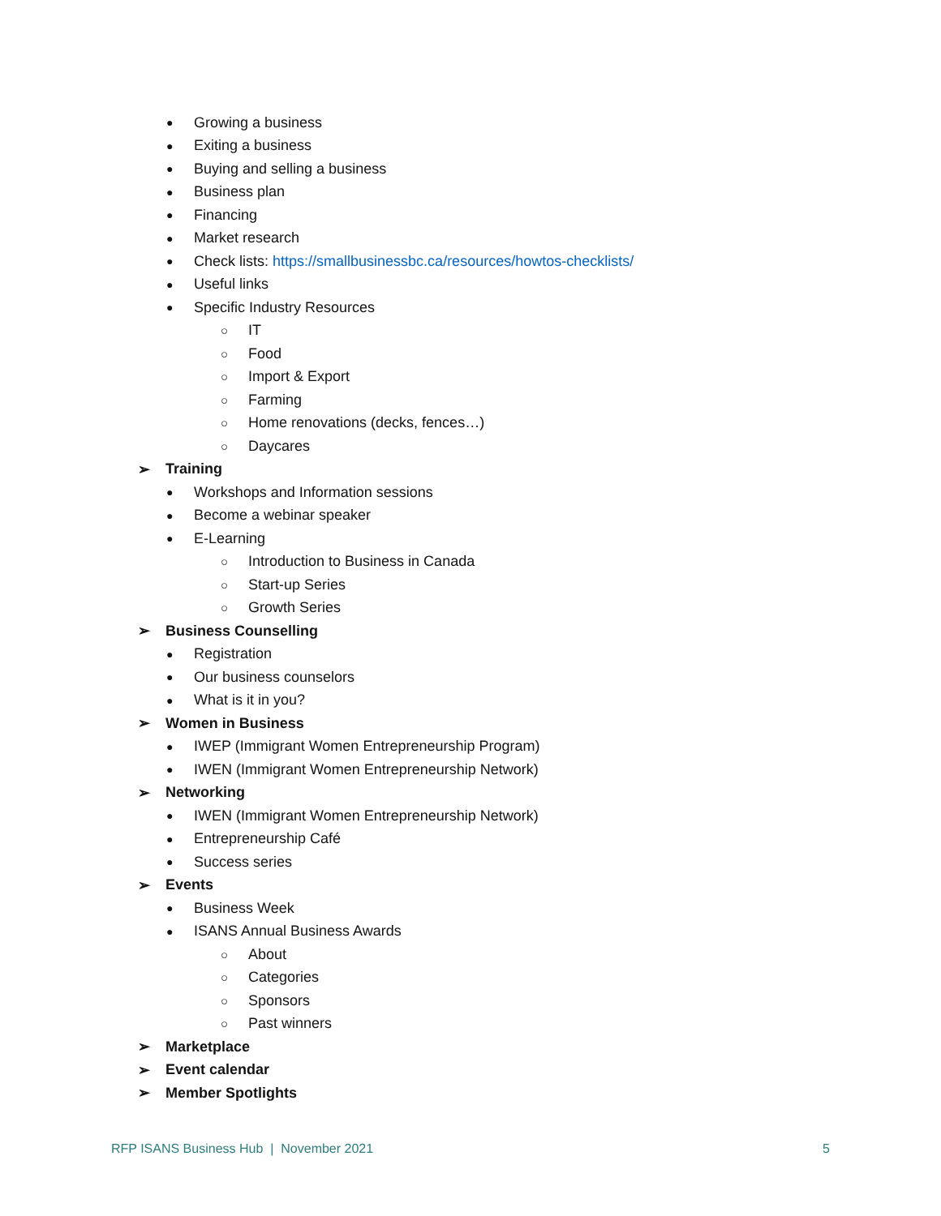● Growing a business
● Exiting a business
● Buying and selling a business
● Business plan
● Financing
● Market research
● Check lists: https://smallbusinessbc.ca/resources/howtos-checklists/
● Useful links
● Specific Industry Resources
○ IT
○ Food
○ Import & Export
○ Farming
○ Home renovations (decks, fences…)
○ Daycares
➢ Training
● Workshops and Information sessions
● Become a webinar speaker
● E-Learning
○ Introduction to Business in Canada
○ Start-up Series
○ Growth Series
➢ Business Counselling
● Registration
● Our business counselors
● What is it in you?
➢ Women in Business
● IWEP (Immigrant Women Entrepreneurship Program)
● IWEN (Immigrant Women Entrepreneurship Network)
➢ Networking
● IWEN (Immigrant Women Entrepreneurship Network)
● Entrepreneurship Café
● Success series
➢ Events
● Business Week
● ISANS Annual Business Awards
○ About
○ Categories
○ Sponsors
○ Past winners
➢ Marketplace
➢ Event calendar
➢ Member Spotlights
RFP ISANS Business Hub | November 2021 5